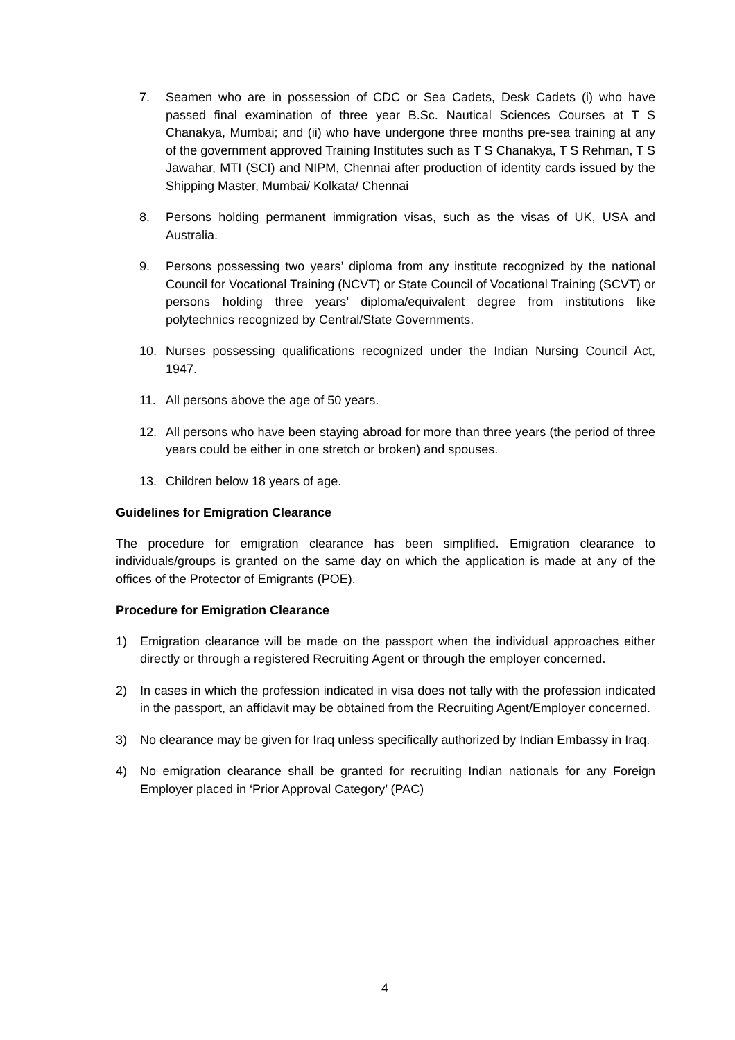7. Seamen who are in possession of CDC or Sea Cadets, Desk Cadets (i) who have passed final examination of three year B.Sc. Nautical Sciences Courses at T S Chanakya, Mumbai; and (ii) who have undergone three months pre-sea training at any of the government approved Training Institutes such as T S Chanakya, T S Rehman, T S Jawahar, MTI (SCI) and NIPM, Chennai after production of identity cards issued by the Shipping Master, Mumbai/ Kolkata/ Chennai
8. Persons holding permanent immigration visas, such as the visas of UK, USA and Australia.
9. Persons possessing two years’ diploma from any institute recognized by the national Council for Vocational Training (NCVT) or State Council of Vocational Training (SCVT) or persons holding three years’ diploma/equivalent degree from institutions like polytechnics recognized by Central/State Governments.
10. Nurses possessing qualifications recognized under the Indian Nursing Council Act, 1947.
11. All persons above the age of 50 years.
12. All persons who have been staying abroad for more than three years (the period of three years could be either in one stretch or broken) and spouses.
13. Children below 18 years of age.
Guidelines for Emigration Clearance
The procedure for emigration clearance has been simplified. Emigration clearance to individuals/groups is granted on the same day on which the application is made at any of the offices of the Protector of Emigrants (POE).
Procedure for Emigration Clearance
1) Emigration clearance will be made on the passport when the individual approaches either directly or through a registered Recruiting Agent or through the employer concerned.
2) In cases in which the profession indicated in visa does not tally with the profession indicated in the passport, an affidavit may be obtained from the Recruiting Agent/Employer concerned.
3) No clearance may be given for Iraq unless specifically authorized by Indian Embassy in Iraq.
4) No emigration clearance shall be granted for recruiting Indian nationals for any Foreign Employer placed in ‘Prior Approval Category’ (PAC)
4